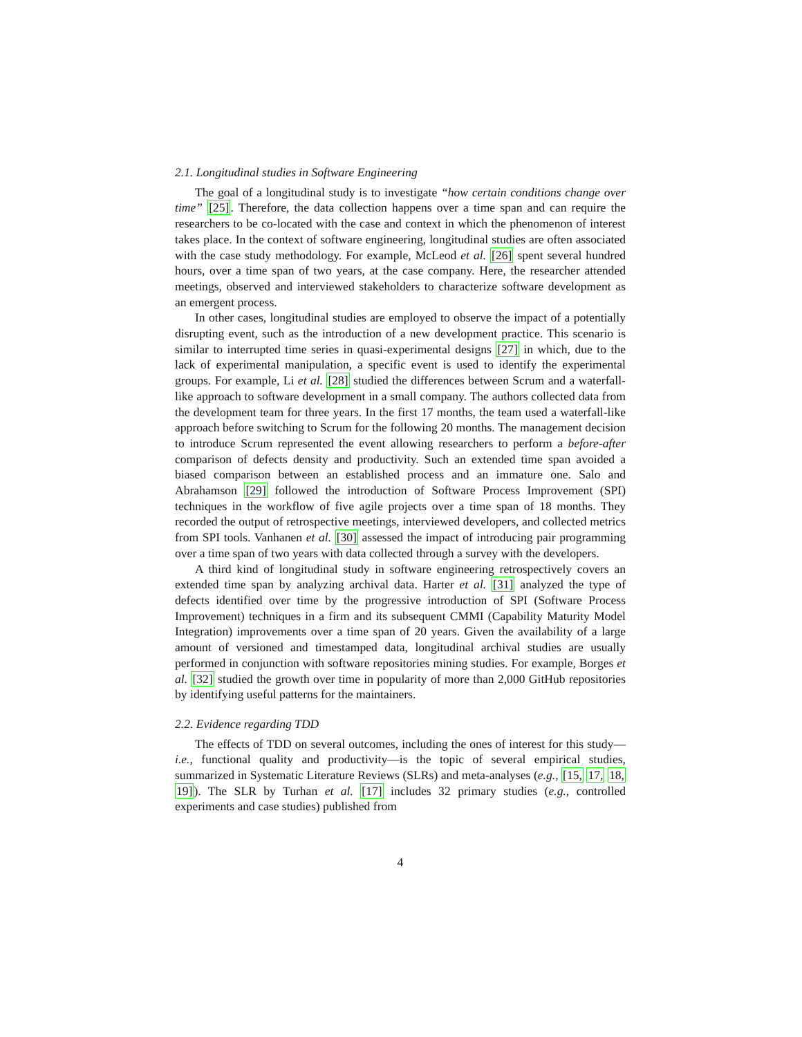2.1. Longitudinal studies in Software Engineering
The goal of a longitudinal study is to investigate “how certain conditions change over time” [25]. Therefore, the data collection happens over a time span and can require the researchers to be co-located with the case and context in which the phenomenon of interest takes place. In the context of software engineering, longitudinal studies are often associated with the case study methodology. For example, McLeod et al. [26] spent several hundred hours, over a time span of two years, at the case company. Here, the researcher attended meetings, observed and interviewed stakeholders to characterize software development as an emergent process.
In other cases, longitudinal studies are employed to observe the impact of a potentially disrupting event, such as the introduction of a new development practice. This scenario is similar to interrupted time series in quasi-experimental designs [27] in which, due to the lack of experimental manipulation, a specific event is used to identify the experimental groups. For example, Li et al. [28] studied the differences between Scrum and a waterfall-like approach to software development in a small company. The authors collected data from the development team for three years. In the first 17 months, the team used a waterfall-like approach before switching to Scrum for the following 20 months. The management decision to introduce Scrum represented the event allowing researchers to perform a before-after comparison of defects density and productivity. Such an extended time span avoided a biased comparison between an established process and an immature one. Salo and Abrahamson [29] followed the introduction of Software Process Improvement (SPI) techniques in the workflow of five agile projects over a time span of 18 months. They recorded the output of retrospective meetings, interviewed developers, and collected metrics from SPI tools. Vanhanen et al. [30] assessed the impact of introducing pair programming over a time span of two years with data collected through a survey with the developers.
A third kind of longitudinal study in software engineering retrospectively covers an extended time span by analyzing archival data. Harter et al. [31] analyzed the type of defects identified over time by the progressive introduction of SPI (Software Process Improvement) techniques in a firm and its subsequent CMMI (Capability Maturity Model Integration) improvements over a time span of 20 years. Given the availability of a large amount of versioned and timestamped data, longitudinal archival studies are usually performed in conjunction with software repositories mining studies. For example, Borges et al. [32] studied the growth over time in popularity of more than 2,000 GitHub repositories by identifying useful patterns for the maintainers.
2.2. Evidence regarding TDD
The effects of TDD on several outcomes, including the ones of interest for this study—i.e., functional quality and productivity—is the topic of several empirical studies, summarized in Systematic Literature Reviews (SLRs) and meta-analyses (e.g., [15, 17, 18, 19]). The SLR by Turhan et al. [17] includes 32 primary studies (e.g., controlled experiments and case studies) published from
4